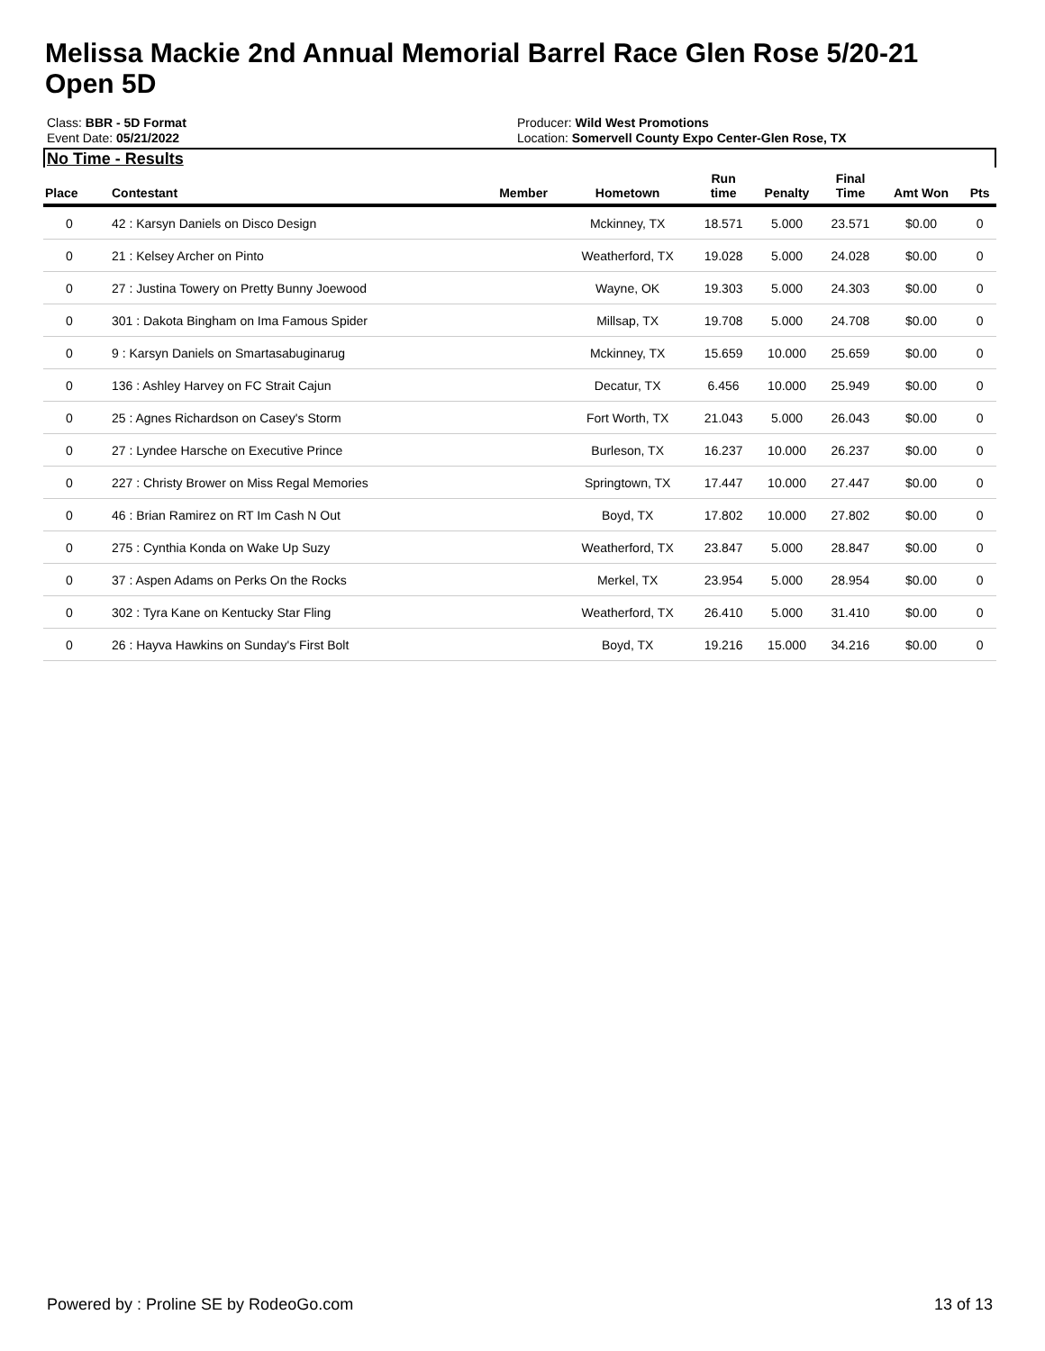Melissa Mackie 2nd Annual Memorial Barrel Race Glen Rose 5/20-21 Open 5D
Class: BBR - 5D Format
Event Date: 05/21/2022
Producer: Wild West Promotions
Location: Somervell County Expo Center-Glen Rose, TX
No Time - Results
| Place | Contestant | Member | Hometown | Run time | Penalty | Final Time | Amt Won | Pts |
| --- | --- | --- | --- | --- | --- | --- | --- | --- |
| 0 | 42 : Karsyn Daniels on Disco Design | | Mckinney, TX | 18.571 | 5.000 | 23.571 | $0.00 | 0 |
| 0 | 21 : Kelsey Archer on Pinto | | Weatherford, TX | 19.028 | 5.000 | 24.028 | $0.00 | 0 |
| 0 | 27 : Justina Towery on Pretty Bunny Joewood | | Wayne, OK | 19.303 | 5.000 | 24.303 | $0.00 | 0 |
| 0 | 301 : Dakota Bingham on Ima Famous Spider | | Millsap, TX | 19.708 | 5.000 | 24.708 | $0.00 | 0 |
| 0 | 9 : Karsyn Daniels on Smartasabuginarug | | Mckinney, TX | 15.659 | 10.000 | 25.659 | $0.00 | 0 |
| 0 | 136 : Ashley Harvey on FC Strait Cajun | | Decatur, TX | 6.456 | 10.000 | 25.949 | $0.00 | 0 |
| 0 | 25 : Agnes Richardson on Casey's Storm | | Fort Worth, TX | 21.043 | 5.000 | 26.043 | $0.00 | 0 |
| 0 | 27 : Lyndee Harsche on Executive Prince | | Burleson, TX | 16.237 | 10.000 | 26.237 | $0.00 | 0 |
| 0 | 227 : Christy Brower on Miss Regal Memories | | Springtown, TX | 17.447 | 10.000 | 27.447 | $0.00 | 0 |
| 0 | 46 : Brian Ramirez on RT Im Cash N Out | | Boyd, TX | 17.802 | 10.000 | 27.802 | $0.00 | 0 |
| 0 | 275 : Cynthia Konda on Wake Up Suzy | | Weatherford, TX | 23.847 | 5.000 | 28.847 | $0.00 | 0 |
| 0 | 37 : Aspen Adams on Perks On the Rocks | | Merkel, TX | 23.954 | 5.000 | 28.954 | $0.00 | 0 |
| 0 | 302 : Tyra Kane on Kentucky Star Fling | | Weatherford, TX | 26.410 | 5.000 | 31.410 | $0.00 | 0 |
| 0 | 26 : Hayva Hawkins on Sunday's First Bolt | | Boyd, TX | 19.216 | 15.000 | 34.216 | $0.00 | 0 |
Powered by : Proline SE by RodeoGo.com 13 of 13